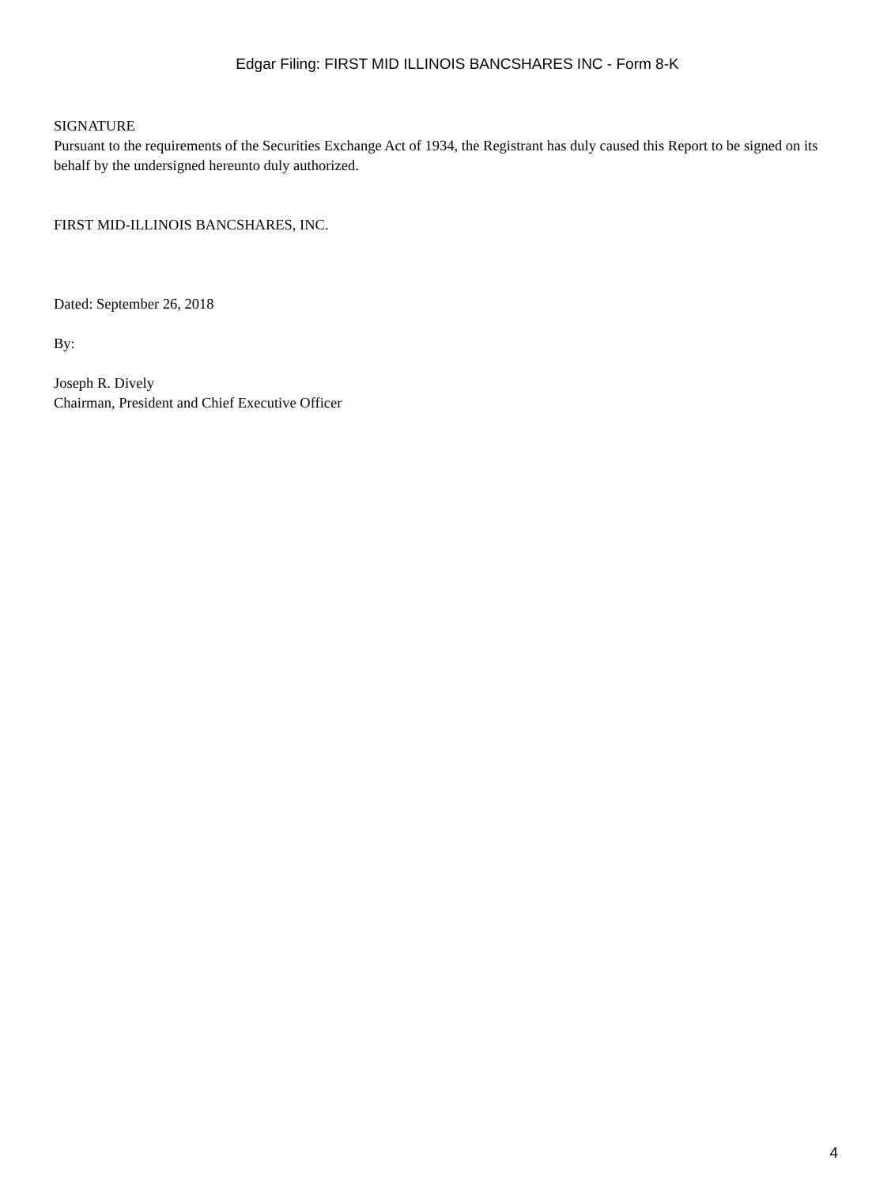Edgar Filing: FIRST MID ILLINOIS BANCSHARES INC - Form 8-K
SIGNATURE
Pursuant to the requirements of the Securities Exchange Act of 1934, the Registrant has duly caused this Report to be signed on its behalf by the undersigned hereunto duly authorized.
FIRST MID-ILLINOIS BANCSHARES, INC.
Dated: September 26, 2018
By:
Joseph R. Dively
Chairman, President and Chief Executive Officer
4